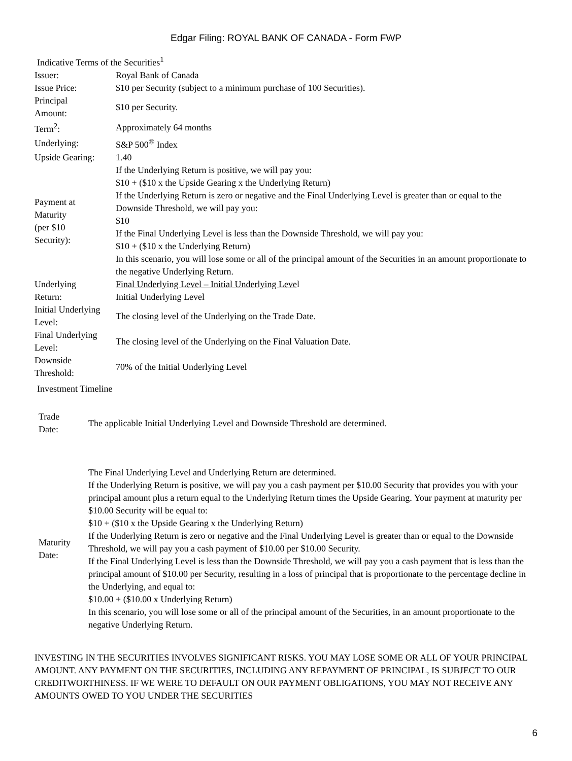Edgar Filing: ROYAL BANK OF CANADA - Form FWP
Indicative Terms of the Securities<sup>1</sup>
| Issuer: | Royal Bank of Canada |
| Issue Price: | $10 per Security (subject to a minimum purchase of 100 Securities). |
| Principal Amount: | $10 per Security. |
| Term<sup>2</sup>: | Approximately 64 months |
| Underlying: | S&P 500<sup>®</sup> Index |
| Upside Gearing: | 1.40 |
| Payment at Maturity (per $10 Security): | If the Underlying Return is positive, we will pay you: $10 + ($10 x the Upside Gearing x the Underlying Return) If the Underlying Return is zero or negative and the Final Underlying Level is greater than or equal to the Downside Threshold, we will pay you: $10 If the Final Underlying Level is less than the Downside Threshold, we will pay you: $10 + ($10 x the Underlying Return) In this scenario, you will lose some or all of the principal amount of the Securities in an amount proportionate to the negative Underlying Return. |
| Underlying Return: | Final Underlying Level – Initial Underlying Leve l Initial Underlying Level |
| Initial Underlying Level: | The closing level of the Underlying on the Trade Date. |
| Final Underlying Level: | The closing level of the Underlying on the Final Valuation Date. |
| Downside Threshold: | 70% of the Initial Underlying Level |
Investment Timeline
| Trade Date: | The applicable Initial Underlying Level and Downside Threshold are determined. |
| Maturity Date: | The Final Underlying Level and Underlying Return are determined. If the Underlying Return is positive, we will pay you a cash payment per $10.00 Security that provides you with your principal amount plus a return equal to the Underlying Return times the Upside Gearing. Your payment at maturity per $10.00 Security will be equal to: $10 + ($10 x the Upside Gearing x the Underlying Return) If the Underlying Return is zero or negative and the Final Underlying Level is greater than or equal to the Downside Threshold, we will pay you a cash payment of $10.00 per $10.00 Security. If the Final Underlying Level is less than the Downside Threshold, we will pay you a cash payment that is less than the principal amount of $10.00 per Security, resulting in a loss of principal that is proportionate to the percentage decline in the Underlying, and equal to: $10.00 + ($10.00 x Underlying Return) In this scenario, you will lose some or all of the principal amount of the Securities, in an amount proportionate to the negative Underlying Return. |
INVESTING IN THE SECURITIES INVOLVES SIGNIFICANT RISKS. YOU MAY LOSE SOME OR ALL OF YOUR PRINCIPAL AMOUNT. ANY PAYMENT ON THE SECURITIES, INCLUDING ANY REPAYMENT OF PRINCIPAL, IS SUBJECT TO OUR CREDITWORTHINESS. IF WE WERE TO DEFAULT ON OUR PAYMENT OBLIGATIONS, YOU MAY NOT RECEIVE ANY AMOUNTS OWED TO YOU UNDER THE SECURITIES
6